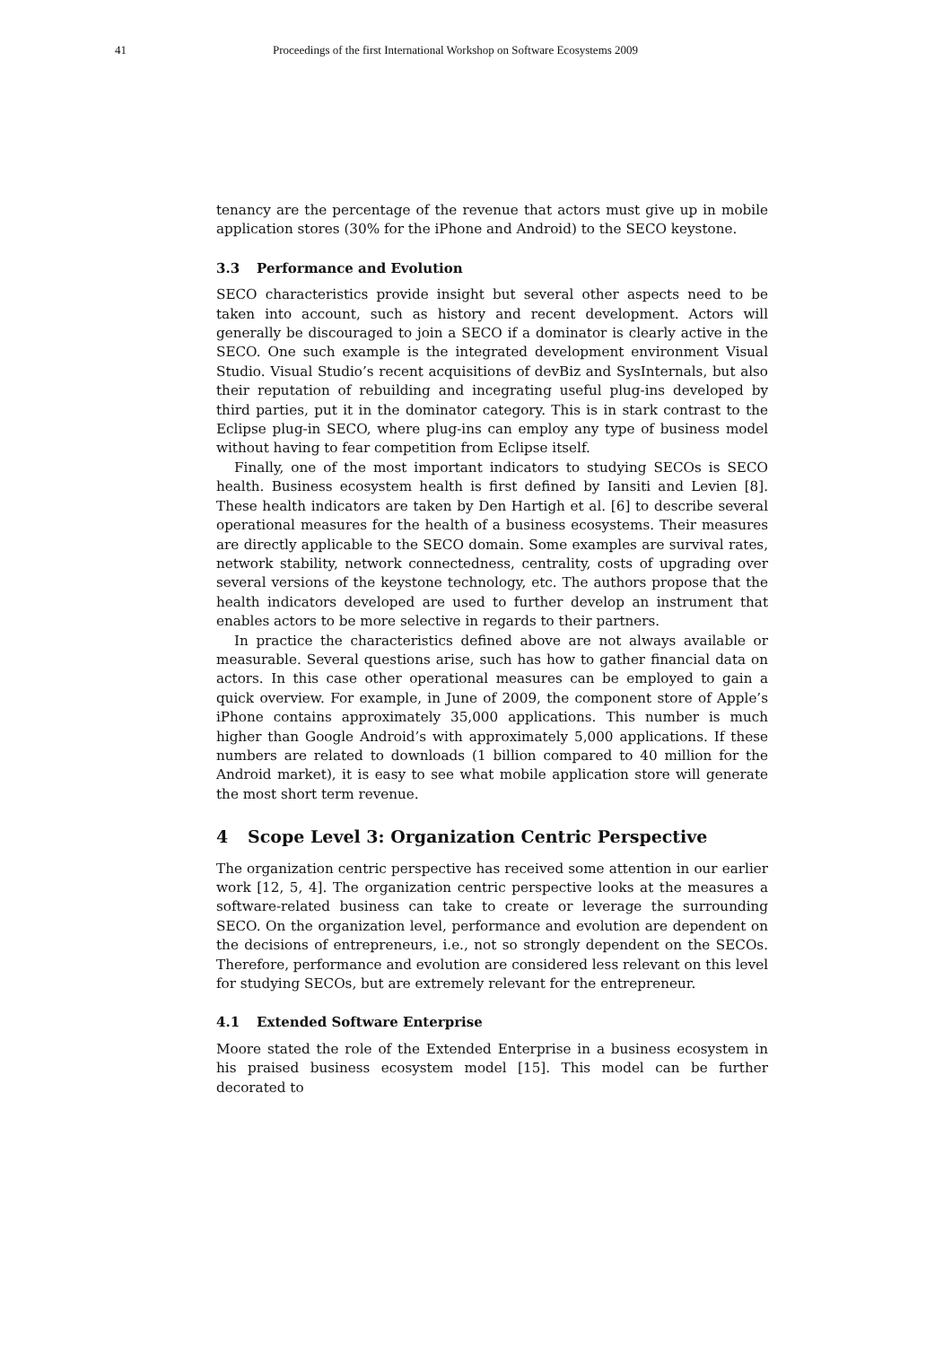41 Proceedings of the first International Workshop on Software Ecosystems 2009
tenancy are the percentage of the revenue that actors must give up in mobile application stores (30% for the iPhone and Android) to the SECO keystone.
3.3 Performance and Evolution
SECO characteristics provide insight but several other aspects need to be taken into account, such as history and recent development. Actors will generally be discouraged to join a SECO if a dominator is clearly active in the SECO. One such example is the integrated development environment Visual Studio. Visual Studio’s recent acquisitions of devBiz and SysInternals, but also their reputation of rebuilding and incegrating useful plug-ins developed by third parties, put it in the dominator category. This is in stark contrast to the Eclipse plug-in SECO, where plug-ins can employ any type of business model without having to fear competition from Eclipse itself.
Finally, one of the most important indicators to studying SECOs is SECO health. Business ecosystem health is first defined by Iansiti and Levien [8]. These health indicators are taken by Den Hartigh et al. [6] to describe several operational measures for the health of a business ecosystems. Their measures are directly applicable to the SECO domain. Some examples are survival rates, network stability, network connectedness, centrality, costs of upgrading over several versions of the keystone technology, etc. The authors propose that the health indicators developed are used to further develop an instrument that enables actors to be more selective in regards to their partners.
In practice the characteristics defined above are not always available or measurable. Several questions arise, such has how to gather financial data on actors. In this case other operational measures can be employed to gain a quick overview. For example, in June of 2009, the component store of Apple’s iPhone contains approximately 35,000 applications. This number is much higher than Google Android’s with approximately 5,000 applications. If these numbers are related to downloads (1 billion compared to 40 million for the Android market), it is easy to see what mobile application store will generate the most short term revenue.
4 Scope Level 3: Organization Centric Perspective
The organization centric perspective has received some attention in our earlier work [12, 5, 4]. The organization centric perspective looks at the measures a software-related business can take to create or leverage the surrounding SECO. On the organization level, performance and evolution are dependent on the decisions of entrepreneurs, i.e., not so strongly dependent on the SECOs. Therefore, performance and evolution are considered less relevant on this level for studying SECOs, but are extremely relevant for the entrepreneur.
4.1 Extended Software Enterprise
Moore stated the role of the Extended Enterprise in a business ecosystem in his praised business ecosystem model [15]. This model can be further decorated to